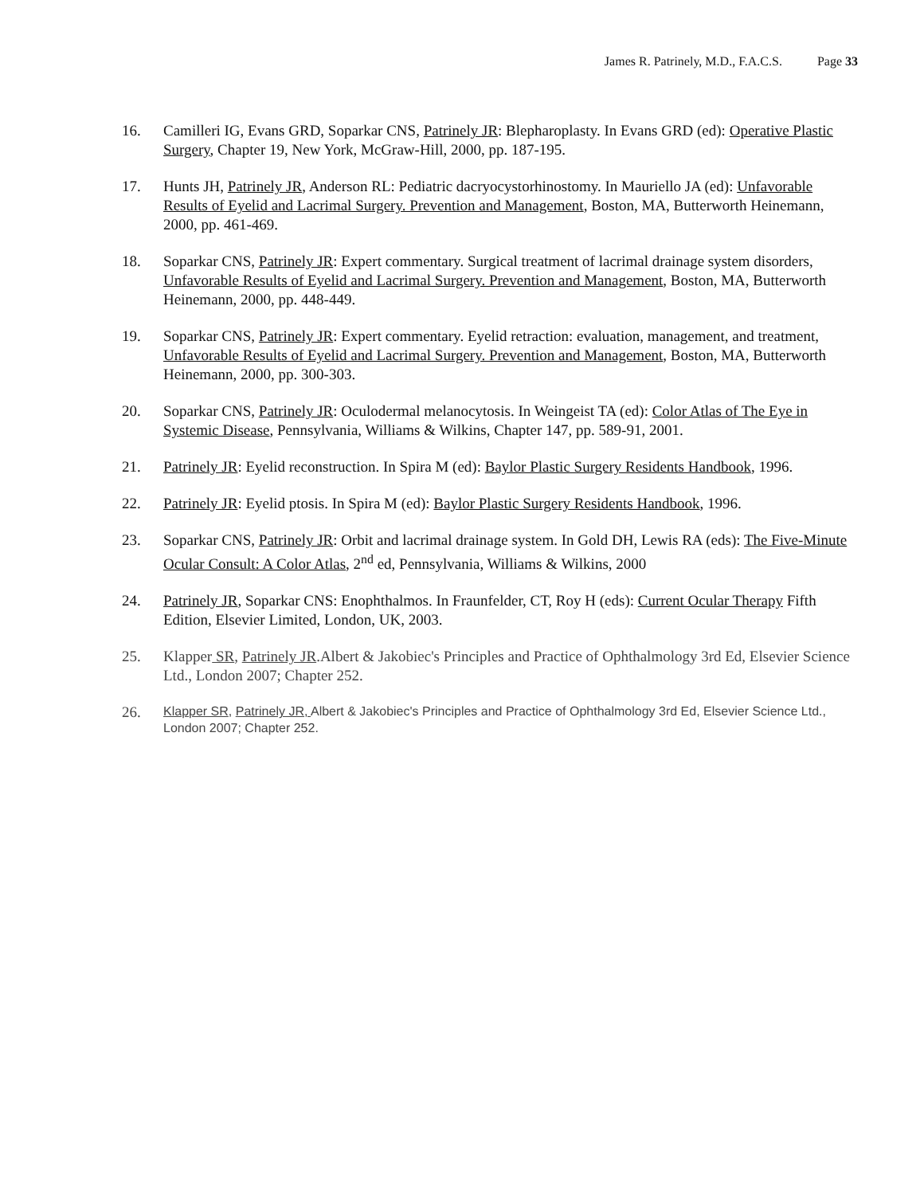James R. Patrinely, M.D., F.A.C.S. Page 33
16. Camilleri IG, Evans GRD, Soparkar CNS, Patrinely JR: Blepharoplasty. In Evans GRD (ed): Operative Plastic Surgery, Chapter 19, New York, McGraw-Hill, 2000, pp. 187-195.
17. Hunts JH, Patrinely JR, Anderson RL: Pediatric dacryocystorhinostomy. In Mauriello JA (ed): Unfavorable Results of Eyelid and Lacrimal Surgery. Prevention and Management, Boston, MA, Butterworth Heinemann, 2000, pp. 461-469.
18. Soparkar CNS, Patrinely JR: Expert commentary. Surgical treatment of lacrimal drainage system disorders, Unfavorable Results of Eyelid and Lacrimal Surgery. Prevention and Management, Boston, MA, Butterworth Heinemann, 2000, pp. 448-449.
19. Soparkar CNS, Patrinely JR: Expert commentary. Eyelid retraction: evaluation, management, and treatment, Unfavorable Results of Eyelid and Lacrimal Surgery. Prevention and Management, Boston, MA, Butterworth Heinemann, 2000, pp. 300-303.
20. Soparkar CNS, Patrinely JR: Oculodermal melanocytosis. In Weingeist TA (ed): Color Atlas of The Eye in Systemic Disease, Pennsylvania, Williams & Wilkins, Chapter 147, pp. 589-91, 2001.
21. Patrinely JR: Eyelid reconstruction. In Spira M (ed): Baylor Plastic Surgery Residents Handbook, 1996.
22. Patrinely JR: Eyelid ptosis. In Spira M (ed): Baylor Plastic Surgery Residents Handbook, 1996.
23. Soparkar CNS, Patrinely JR: Orbit and lacrimal drainage system. In Gold DH, Lewis RA (eds): The Five-Minute Ocular Consult: A Color Atlas, 2<sup>nd</sup> ed, Pennsylvania, Williams & Wilkins, 2000
24. Patrinely JR, Soparkar CNS: Enophthalmos. In Fraunfelder, CT, Roy H (eds): Current Ocular Therapy Fifth Edition, Elsevier Limited, London, UK, 2003.
25. Klapper SR, Patrinely JR.Albert & Jakobiec's Principles and Practice of Ophthalmology 3rd Ed, Elsevier Science Ltd., London 2007; Chapter 252.
26.
Klapper SR, Patrinely JR, Albert & Jakobiec's Principles and Practice of Ophthalmology 3rd Ed, Elsevier Science Ltd., London 2007; Chapter 252.